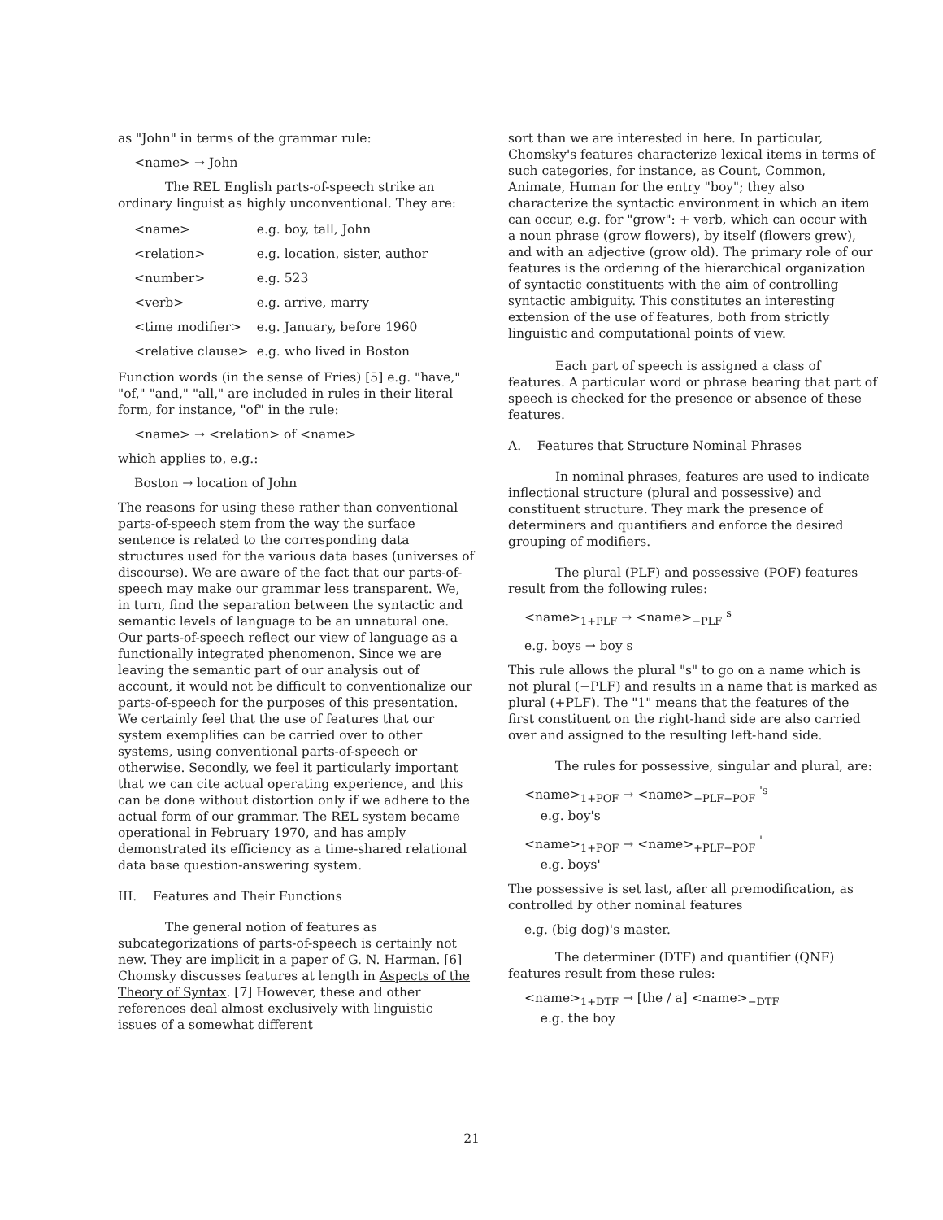as "John" in terms of the grammar rule:
<name> → John
The REL English parts-of-speech strike an ordinary linguist as highly unconventional. They are:
| <name> | e.g. boy, tall, John |
| <relation> | e.g. location, sister, author |
| <number> | e.g. 523 |
| <verb> | e.g. arrive, marry |
| <time modifier> | e.g. January, before 1960 |
| <relative clause> | e.g. who lived in Boston |
Function words (in the sense of Fries) [5] e.g. "have," "of," "and," "all," are included in rules in their literal form, for instance, "of" in the rule:
<name> → <relation> of <name>
which applies to, e.g.:
Boston → location of John
The reasons for using these rather than conventional parts-of-speech stem from the way the surface sentence is related to the corresponding data structures used for the various data bases (universes of discourse). We are aware of the fact that our parts-of-speech may make our grammar less transparent. We, in turn, find the separation between the syntactic and semantic levels of language to be an unnatural one. Our parts-of-speech reflect our view of language as a functionally integrated phenomenon. Since we are leaving the semantic part of our analysis out of account, it would not be difficult to conventionalize our parts-of-speech for the purposes of this presentation. We certainly feel that the use of features that our system exemplifies can be carried over to other systems, using conventional parts-of-speech or otherwise. Secondly, we feel it particularly important that we can cite actual operating experience, and this can be done without distortion only if we adhere to the actual form of our grammar. The REL system became operational in February 1970, and has amply demonstrated its efficiency as a time-shared relational data base question-answering system.
III. Features and Their Functions
The general notion of features as subcategorizations of parts-of-speech is certainly not new. They are implicit in a paper of G. N. Harman. [6] Chomsky discusses features at length in Aspects of the Theory of Syntax. [7] However, these and other references deal almost exclusively with linguistic issues of a somewhat different
sort than we are interested in here. In particular, Chomsky's features characterize lexical items in terms of such categories, for instance, as Count, Common, Animate, Human for the entry "boy"; they also characterize the syntactic environment in which an item can occur, e.g. for "grow": + verb, which can occur with a noun phrase (grow flowers), by itself (flowers grew), and with an adjective (grow old). The primary role of our features is the ordering of the hierarchical organization of syntactic constituents with the aim of controlling syntactic ambiguity. This constitutes an interesting extension of the use of features, both from strictly linguistic and computational points of view.
Each part of speech is assigned a class of features. A particular word or phrase bearing that part of speech is checked for the presence or absence of these features.
A. Features that Structure Nominal Phrases
In nominal phrases, features are used to indicate inflectional structure (plural and possessive) and constituent structure. They mark the presence of determiners and quantifiers and enforce the desired grouping of modifiers.
The plural (PLF) and possessive (POF) features result from the following rules:
<name><sub>1+PLF</sub> → <name><sub>−PLF</sub> <sup>s</sup>
e.g. boys → boy s
This rule allows the plural "s" to go on a name which is not plural (−PLF) and results in a name that is marked as plural (+PLF). The "1" means that the features of the first constituent on the right-hand side are also carried over and assigned to the resulting left-hand side.
The rules for possessive, singular and plural, are:
<name><sub>1+POF</sub> → <name><sub>−PLF−POF</sub> <sup>'s</sup>
e.g. boy's
<name><sub>1+POF</sub> → <name><sub>+PLF−POF</sub> <sup>'</sup>
e.g. boys'
The possessive is set last, after all premodification, as controlled by other nominal features
e.g. (big dog)'s master.
The determiner (DTF) and quantifier (QNF) features result from these rules:
<name><sub>1+DTF</sub> → [the / a] <name><sub>−DTF</sub>
e.g. the boy
21